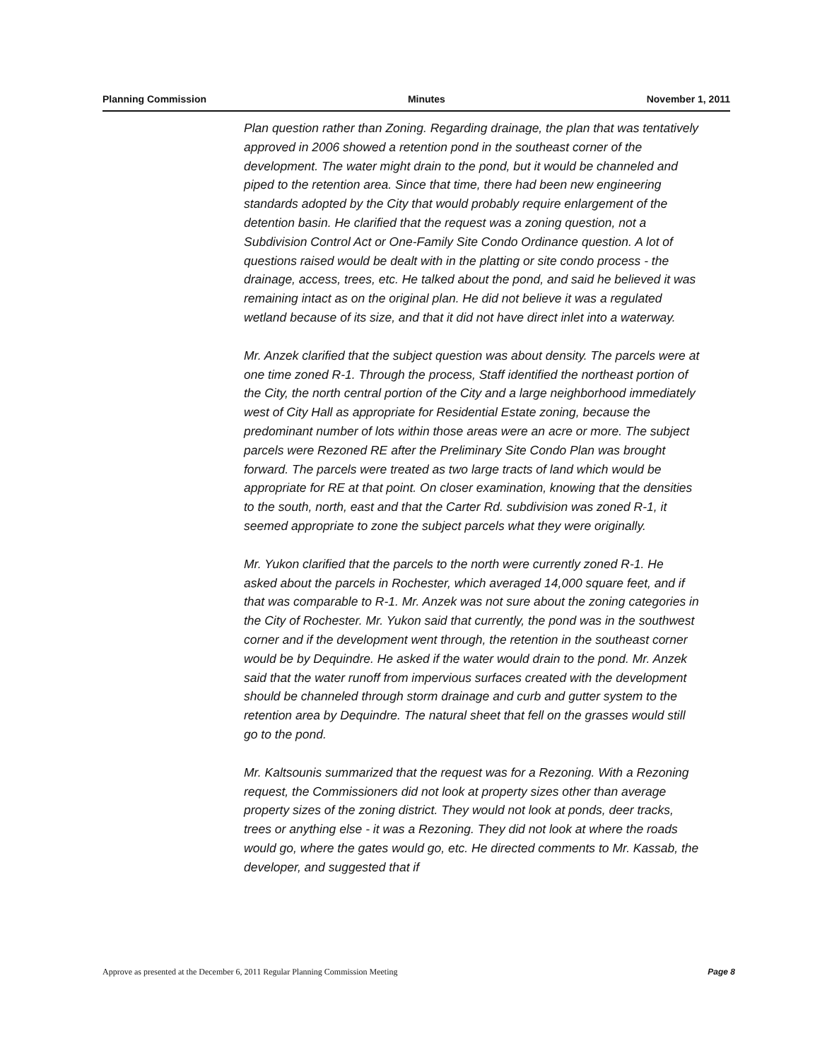Planning Commission Minutes November 1, 2011
Plan question rather than Zoning. Regarding drainage, the plan that was tentatively approved in 2006 showed a retention pond in the southeast corner of the development. The water might drain to the pond, but it would be channeled and piped to the retention area. Since that time, there had been new engineering standards adopted by the City that would probably require enlargement of the detention basin. He clarified that the request was a zoning question, not a Subdivision Control Act or One-Family Site Condo Ordinance question. A lot of questions raised would be dealt with in the platting or site condo process - the drainage, access, trees, etc. He talked about the pond, and said he believed it was remaining intact as on the original plan. He did not believe it was a regulated wetland because of its size, and that it did not have direct inlet into a waterway.
Mr. Anzek clarified that the subject question was about density. The parcels were at one time zoned R-1. Through the process, Staff identified the northeast portion of the City, the north central portion of the City and a large neighborhood immediately west of City Hall as appropriate for Residential Estate zoning, because the predominant number of lots within those areas were an acre or more. The subject parcels were Rezoned RE after the Preliminary Site Condo Plan was brought forward. The parcels were treated as two large tracts of land which would be appropriate for RE at that point. On closer examination, knowing that the densities to the south, north, east and that the Carter Rd. subdivision was zoned R-1, it seemed appropriate to zone the subject parcels what they were originally.
Mr. Yukon clarified that the parcels to the north were currently zoned R-1. He asked about the parcels in Rochester, which averaged 14,000 square feet, and if that was comparable to R-1. Mr. Anzek was not sure about the zoning categories in the City of Rochester. Mr. Yukon said that currently, the pond was in the southwest corner and if the development went through, the retention in the southeast corner would be by Dequindre. He asked if the water would drain to the pond. Mr. Anzek said that the water runoff from impervious surfaces created with the development should be channeled through storm drainage and curb and gutter system to the retention area by Dequindre. The natural sheet that fell on the grasses would still go to the pond.
Mr. Kaltsounis summarized that the request was for a Rezoning. With a Rezoning request, the Commissioners did not look at property sizes other than average property sizes of the zoning district. They would not look at ponds, deer tracks, trees or anything else - it was a Rezoning. They did not look at where the roads would go, where the gates would go, etc. He directed comments to Mr. Kassab, the developer, and suggested that if
Approve as presented at the December 6, 2011 Regular Planning Commission Meeting Page 8